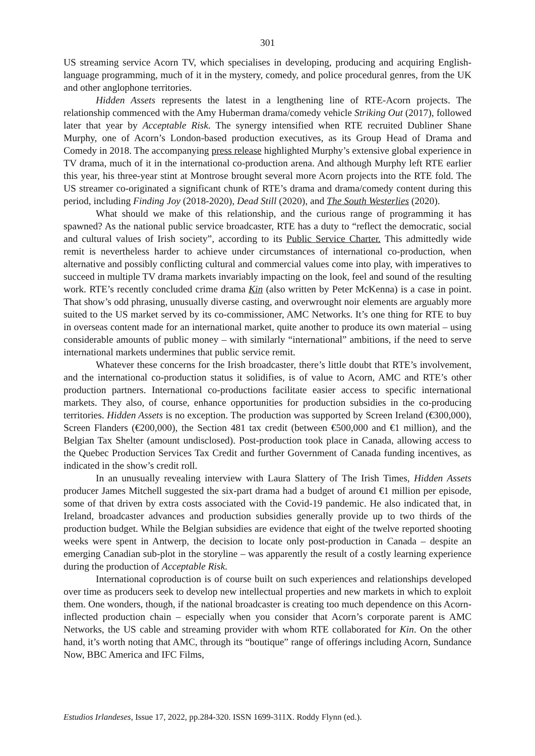301
US streaming service Acorn TV, which specialises in developing, producing and acquiring English-language programming, much of it in the mystery, comedy, and police procedural genres, from the UK and other anglophone territories.
Hidden Assets represents the latest in a lengthening line of RTE-Acorn projects. The relationship commenced with the Amy Huberman drama/comedy vehicle Striking Out (2017), followed later that year by Acceptable Risk. The synergy intensified when RTE recruited Dubliner Shane Murphy, one of Acorn’s London-based production executives, as its Group Head of Drama and Comedy in 2018. The accompanying press release highlighted Murphy’s extensive global experience in TV drama, much of it in the international co-production arena. And although Murphy left RTE earlier this year, his three-year stint at Montrose brought several more Acorn projects into the RTE fold. The US streamer co-originated a significant chunk of RTE’s drama and drama/comedy content during this period, including Finding Joy (2018-2020), Dead Still (2020), and The South Westerlies (2020).
What should we make of this relationship, and the curious range of programming it has spawned? As the national public service broadcaster, RTE has a duty to “reflect the democratic, social and cultural values of Irish society”, according to its Public Service Charter. This admittedly wide remit is nevertheless harder to achieve under circumstances of international co-production, when alternative and possibly conflicting cultural and commercial values come into play, with imperatives to succeed in multiple TV drama markets invariably impacting on the look, feel and sound of the resulting work. RTE’s recently concluded crime drama Kin (also written by Peter McKenna) is a case in point. That show’s odd phrasing, unusually diverse casting, and overwrought noir elements are arguably more suited to the US market served by its co-commissioner, AMC Networks. It’s one thing for RTE to buy in overseas content made for an international market, quite another to produce its own material – using considerable amounts of public money – with similarly “international” ambitions, if the need to serve international markets undermines that public service remit.
Whatever these concerns for the Irish broadcaster, there’s little doubt that RTE’s involvement, and the international co-production status it solidifies, is of value to Acorn, AMC and RTE’s other production partners. International co-productions facilitate easier access to specific international markets. They also, of course, enhance opportunities for production subsidies in the co-producing territories. Hidden Assets is no exception. The production was supported by Screen Ireland (€300,000), Screen Flanders (€200,000), the Section 481 tax credit (between €500,000 and €1 million), and the Belgian Tax Shelter (amount undisclosed). Post-production took place in Canada, allowing access to the Quebec Production Services Tax Credit and further Government of Canada funding incentives, as indicated in the show’s credit roll.
In an unusually revealing interview with Laura Slattery of The Irish Times, Hidden Assets producer James Mitchell suggested the six-part drama had a budget of around €1 million per episode, some of that driven by extra costs associated with the Covid-19 pandemic. He also indicated that, in Ireland, broadcaster advances and production subsidies generally provide up to two thirds of the production budget. While the Belgian subsidies are evidence that eight of the twelve reported shooting weeks were spent in Antwerp, the decision to locate only post-production in Canada – despite an emerging Canadian sub-plot in the storyline – was apparently the result of a costly learning experience during the production of Acceptable Risk.
International coproduction is of course built on such experiences and relationships developed over time as producers seek to develop new intellectual properties and new markets in which to exploit them. One wonders, though, if the national broadcaster is creating too much dependence on this Acorn-inflected production chain – especially when you consider that Acorn’s corporate parent is AMC Networks, the US cable and streaming provider with whom RTE collaborated for Kin. On the other hand, it’s worth noting that AMC, through its “boutique” range of offerings including Acorn, Sundance Now, BBC America and IFC Films,
Estudios Irlandeses, Issue 17, 2022, pp.284-320. ISSN 1699-311X. Roddy Flynn (ed.).